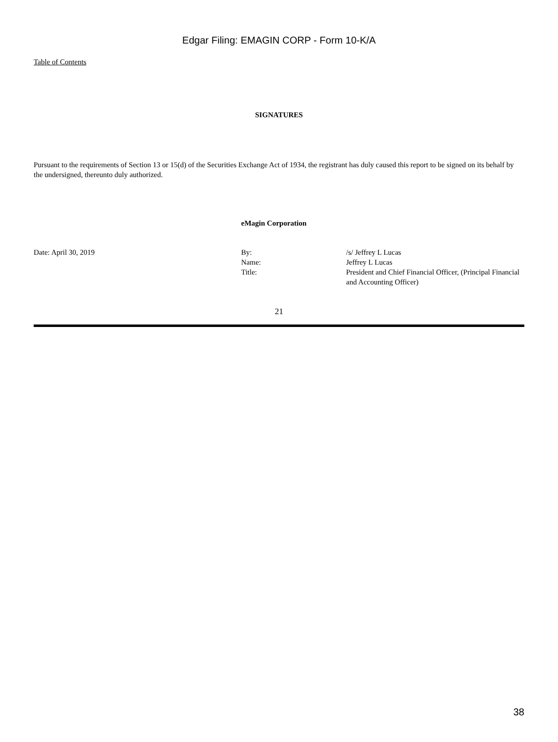Edgar Filing: EMAGIN CORP - Form 10-K/A
Table of Contents
SIGNATURES
Pursuant to the requirements of Section 13 or 15(d) of the Securities Exchange Act of 1934, the registrant has duly caused this report to be signed on its behalf by the undersigned, thereunto duly authorized.
eMagin Corporation
| Date: April 30, 2019 | By: | /s/ Jeffrey L Lucas |
| | Name: | Jeffrey L Lucas |
| | Title: | President and Chief Financial Officer, (Principal Financial and Accounting Officer) |
21
38